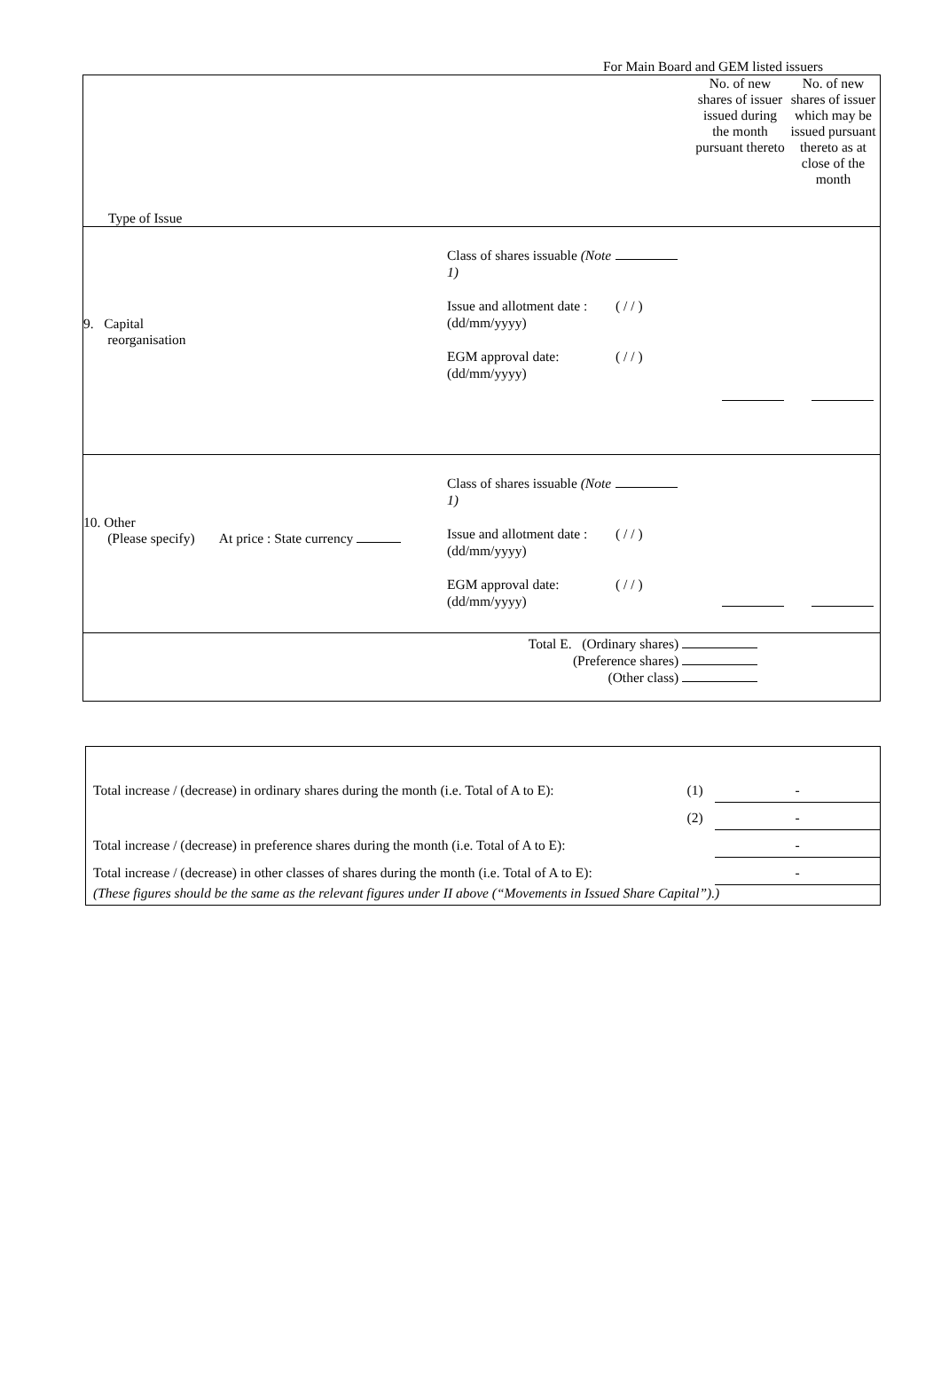For Main Board and GEM listed issuers
| Type of Issue No. of new shares of issuer issued during the month pursuant thereto No. of new shares of issuer which may be issued pursuant thereto as at close of the month |
| 9. Capital reorganisation Class of shares issuable (Note 1) Issue and allotment date : (dd/mm/yyyy) EGM approval date: (dd/mm/yyyy) ( / / ) ( / / ) |
| 10. Other (Please specify) At price : State currency Class of shares issuable (Note 1) Issue and allotment date : (dd/mm/yyyy) EGM approval date: (dd/mm/yyyy) ( / / ) ( / / ) |
| Total E. (Ordinary shares) (Preference shares) (Other class) |
| Total increase / (decrease) in ordinary shares during the month (i.e. Total of A to E): | (1) | - |
| | (2) | - |
| Total increase / (decrease) in preference shares during the month (i.e. Total of A to E): | | - |
| Total increase / (decrease) in other classes of shares during the month (i.e. Total of A to E): | | - |
| (These figures should be the same as the relevant figures under II above (“Movements in Issued Share Capital”).) | | |